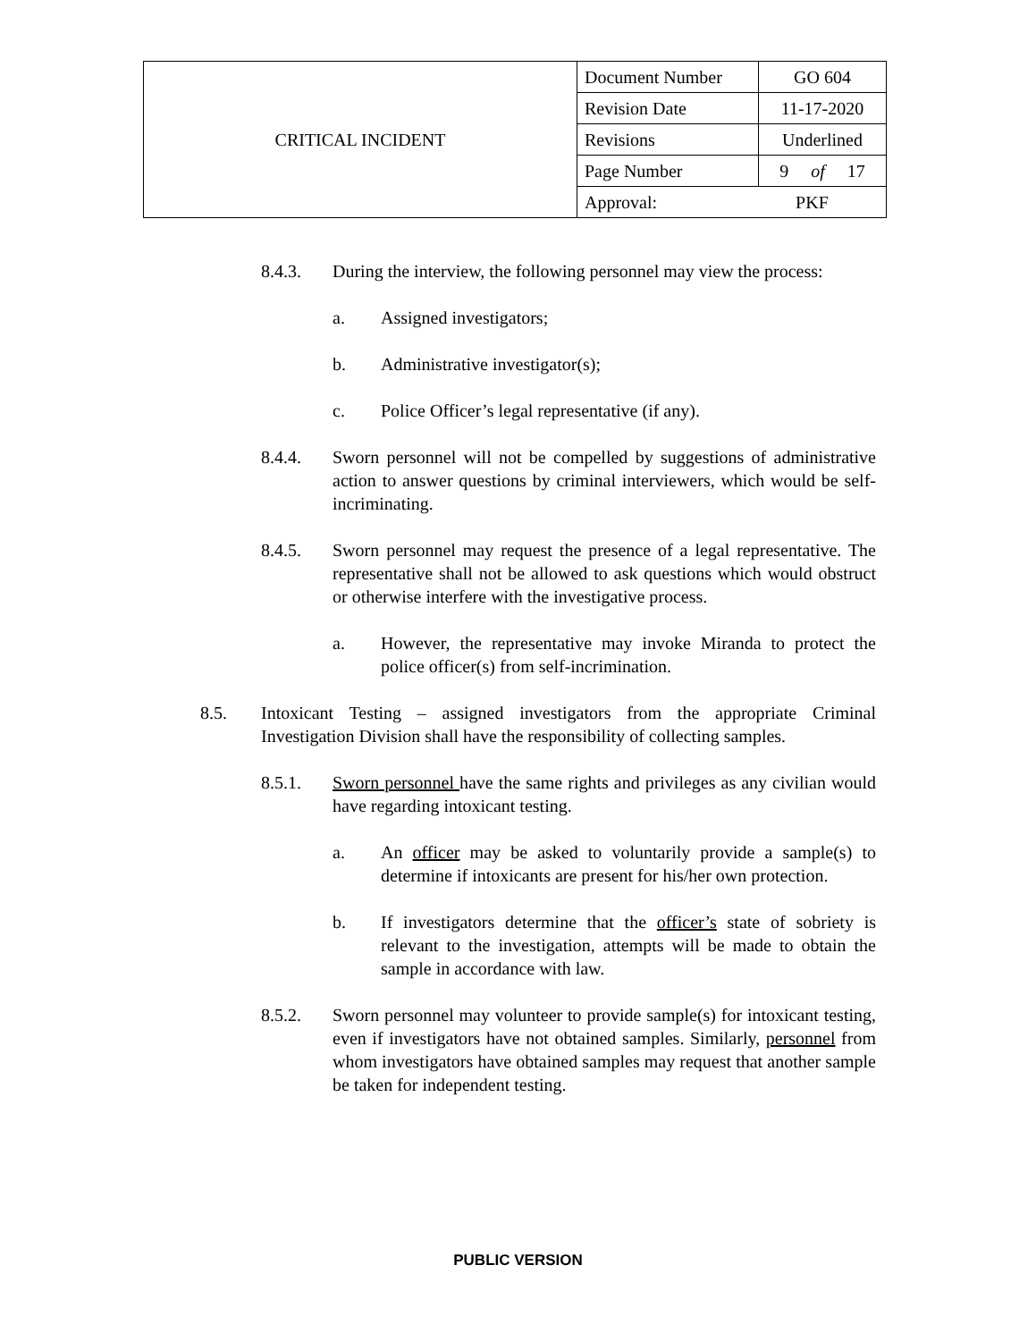| CRITICAL INCIDENT | Document Number | GO 604 |
| | Revision Date | 11-17-2020 |
| | Revisions | Underlined |
| | Page Number | 9 of 17 |
| | Approval: PKF | |
8.4.3. During the interview, the following personnel may view the process:
a. Assigned investigators;
b. Administrative investigator(s);
c. Police Officer’s legal representative (if any).
8.4.4. Sworn personnel will not be compelled by suggestions of administrative action to answer questions by criminal interviewers, which would be self-incriminating.
8.4.5. Sworn personnel may request the presence of a legal representative. The representative shall not be allowed to ask questions which would obstruct or otherwise interfere with the investigative process.
a. However, the representative may invoke Miranda to protect the police officer(s) from self-incrimination.
8.5. Intoxicant Testing – assigned investigators from the appropriate Criminal Investigation Division shall have the responsibility of collecting samples.
8.5.1. Sworn personnel have the same rights and privileges as any civilian would have regarding intoxicant testing.
a. An officer may be asked to voluntarily provide a sample(s) to determine if intoxicants are present for his/her own protection.
b. If investigators determine that the officer’s state of sobriety is relevant to the investigation, attempts will be made to obtain the sample in accordance with law.
8.5.2. Sworn personnel may volunteer to provide sample(s) for intoxicant testing, even if investigators have not obtained samples. Similarly, personnel from whom investigators have obtained samples may request that another sample be taken for independent testing.
PUBLIC VERSION